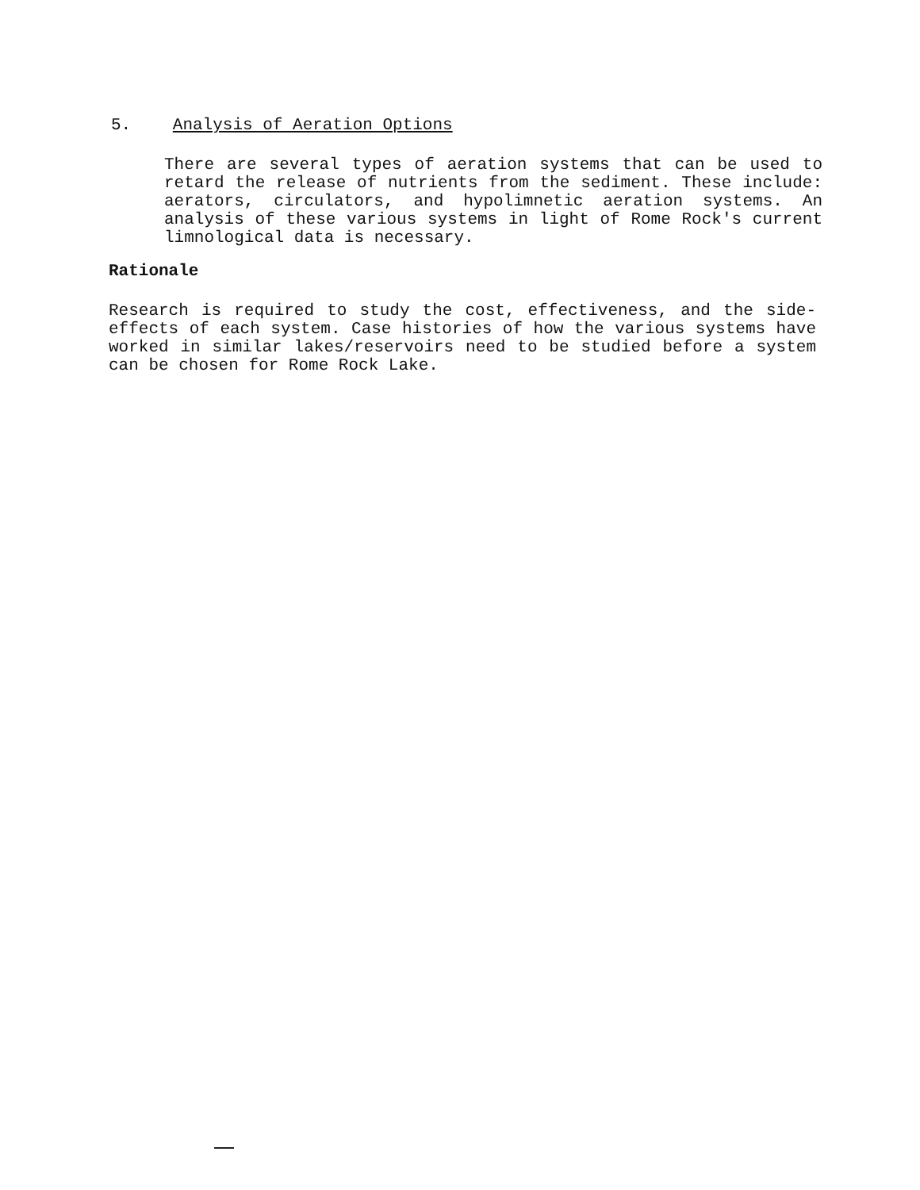5. Analysis of Aeration Options
There are several types of aeration systems that can be used to retard the release of nutrients from the sediment. These include: aerators, circulators, and hypolimnetic aeration systems. An analysis of these various systems in light of Rome Rock's current limnological data is necessary.
Rationale
Research is required to study the cost, effectiveness, and the side-effects of each system. Case histories of how the various systems have worked in similar lakes/reservoirs need to be studied before a system can be chosen for Rome Rock Lake.